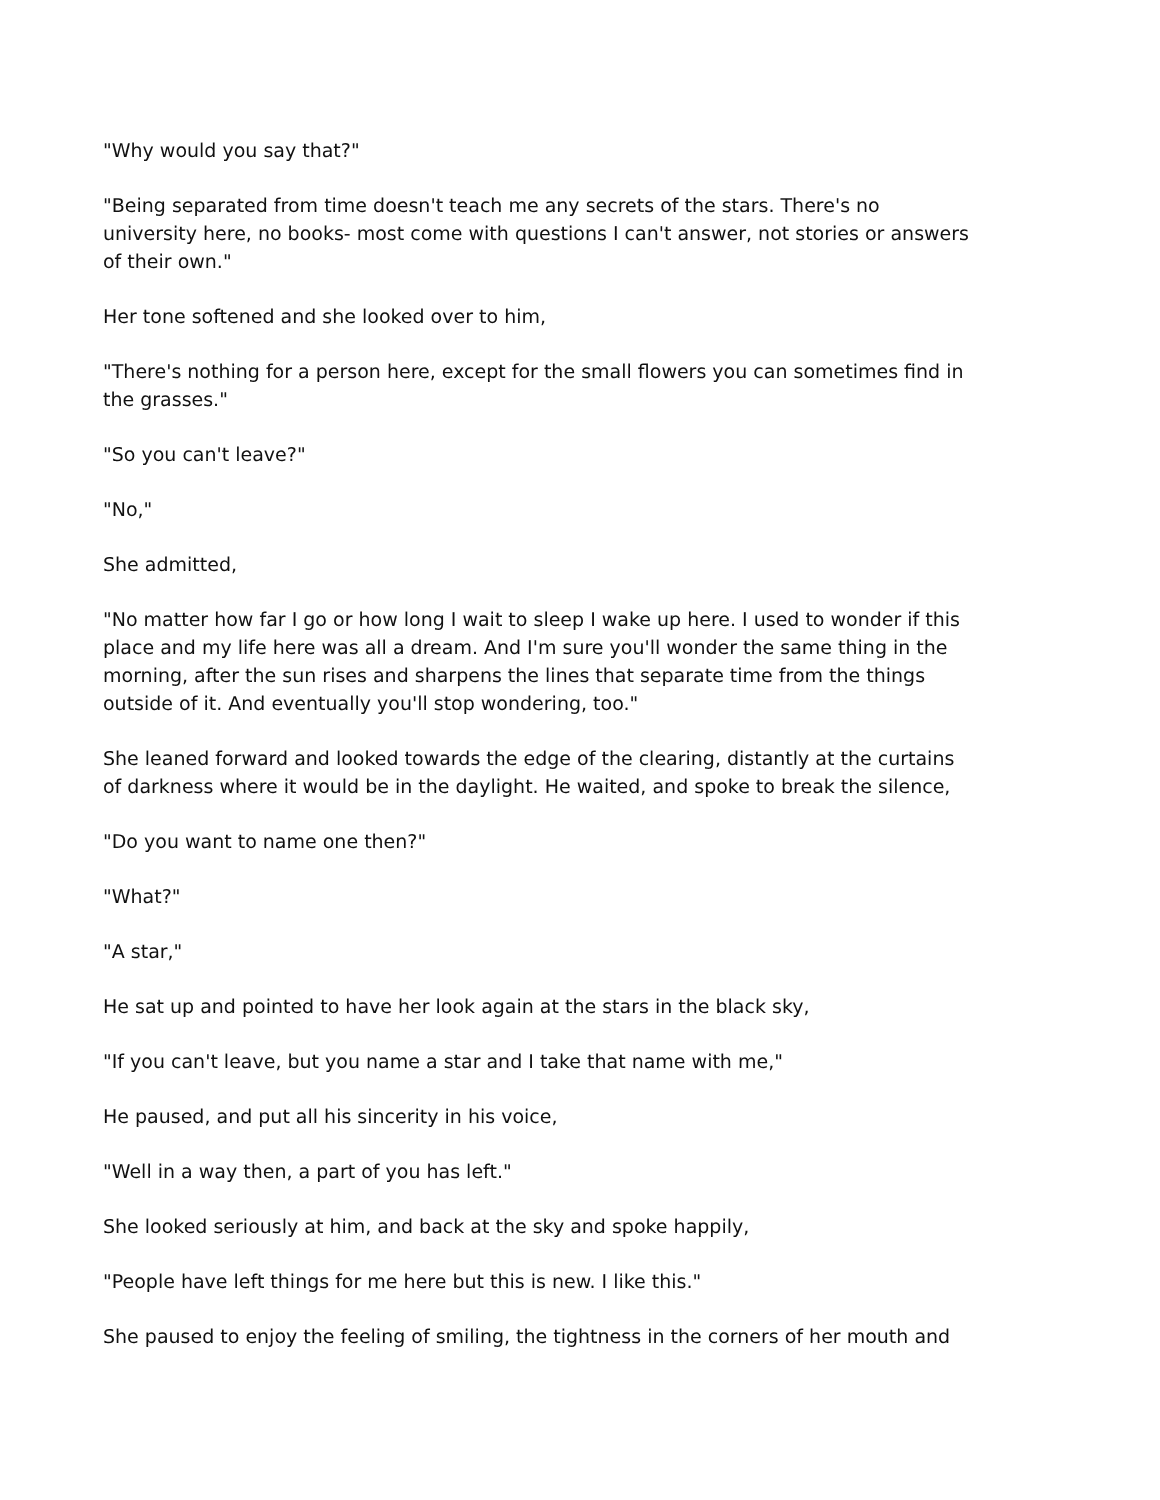"Why would you say that?"
"Being separated from time doesn't teach me any secrets of the stars. There's no university here, no books- most come with questions I can't answer, not stories or answers of their own."
Her tone softened and she looked over to him,
"There's nothing for a person here, except for the small flowers you can sometimes find in the grasses."
"So you can't leave?"
"No,"
She admitted,
"No matter how far I go or how long I wait to sleep I wake up here. I used to wonder if this place and my life here was all a dream. And I'm sure you'll wonder the same thing in the morning, after the sun rises and sharpens the lines that separate time from the things outside of it. And eventually you'll stop wondering, too."
She leaned forward and looked towards the edge of the clearing, distantly at the curtains of darkness where it would be in the daylight. He waited, and spoke to break the silence,
"Do you want to name one then?"
"What?"
"A star,"
He sat up and pointed to have her look again at the stars in the black sky,
"If you can't leave, but you name a star and I take that name with me,"
He paused, and put all his sincerity in his voice,
"Well in a way then, a part of you has left."
She looked seriously at him, and back at the sky and spoke happily,
"People have left things for me here but this is new. I like this."
She paused to enjoy the feeling of smiling, the tightness in the corners of her mouth and